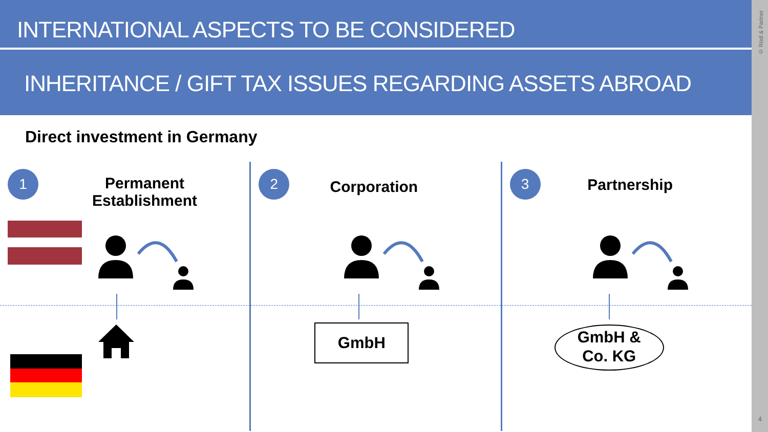INTERNATIONAL ASPECTS TO BE CONSIDERED
INHERITANCE / GIFT TAX ISSUES REGARDING ASSETS ABROAD
Direct investment in Germany
1
Permanent Establishment
2
Corporation
GmbH
3
Partnership
GmbH &
Co. KG
© Rödl & Partner
4